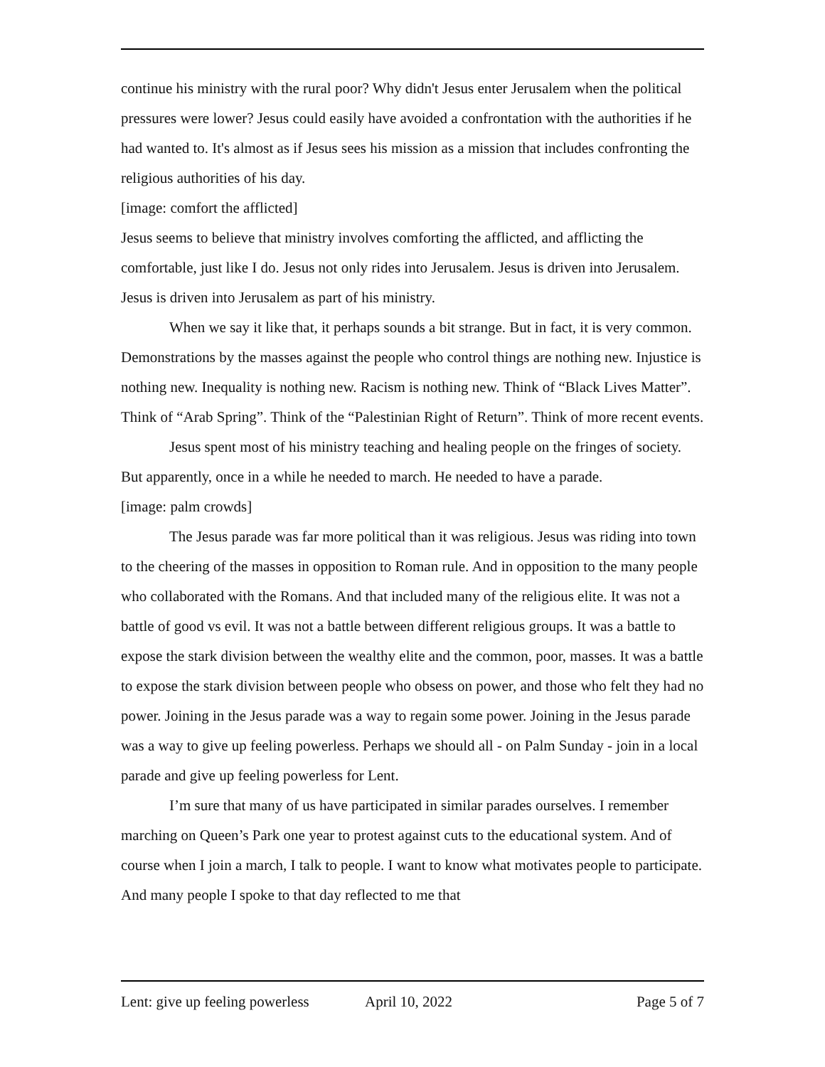continue his ministry with the rural poor? Why didn't Jesus enter Jerusalem when the political pressures were lower? Jesus could easily have avoided a confrontation with the authorities if he had wanted to. It's almost as if Jesus sees his mission as a mission that includes confronting the religious authorities of his day.
[image: comfort the afflicted]
Jesus seems to believe that ministry involves comforting the afflicted, and afflicting the comfortable, just like I do. Jesus not only rides into Jerusalem. Jesus is driven into Jerusalem. Jesus is driven into Jerusalem as part of his ministry.
When we say it like that, it perhaps sounds a bit strange. But in fact, it is very common. Demonstrations by the masses against the people who control things are nothing new. Injustice is nothing new. Inequality is nothing new. Racism is nothing new. Think of “Black Lives Matter”. Think of “Arab Spring”. Think of the “Palestinian Right of Return”. Think of more recent events.
Jesus spent most of his ministry teaching and healing people on the fringes of society. But apparently, once in a while he needed to march. He needed to have a parade.
[image: palm crowds]
The Jesus parade was far more political than it was religious. Jesus was riding into town to the cheering of the masses in opposition to Roman rule. And in opposition to the many people who collaborated with the Romans. And that included many of the religious elite. It was not a battle of good vs evil. It was not a battle between different religious groups. It was a battle to expose the stark division between the wealthy elite and the common, poor, masses. It was a battle to expose the stark division between people who obsess on power, and those who felt they had no power. Joining in the Jesus parade was a way to regain some power. Joining in the Jesus parade was a way to give up feeling powerless. Perhaps we should all - on Palm Sunday - join in a local parade and give up feeling powerless for Lent.
I’m sure that many of us have participated in similar parades ourselves. I remember marching on Queen’s Park one year to protest against cuts to the educational system. And of course when I join a march, I talk to people. I want to know what motivates people to participate. And many people I spoke to that day reflected to me that
Lent: give up feeling powerless April 10, 2022 Page 5 of 7